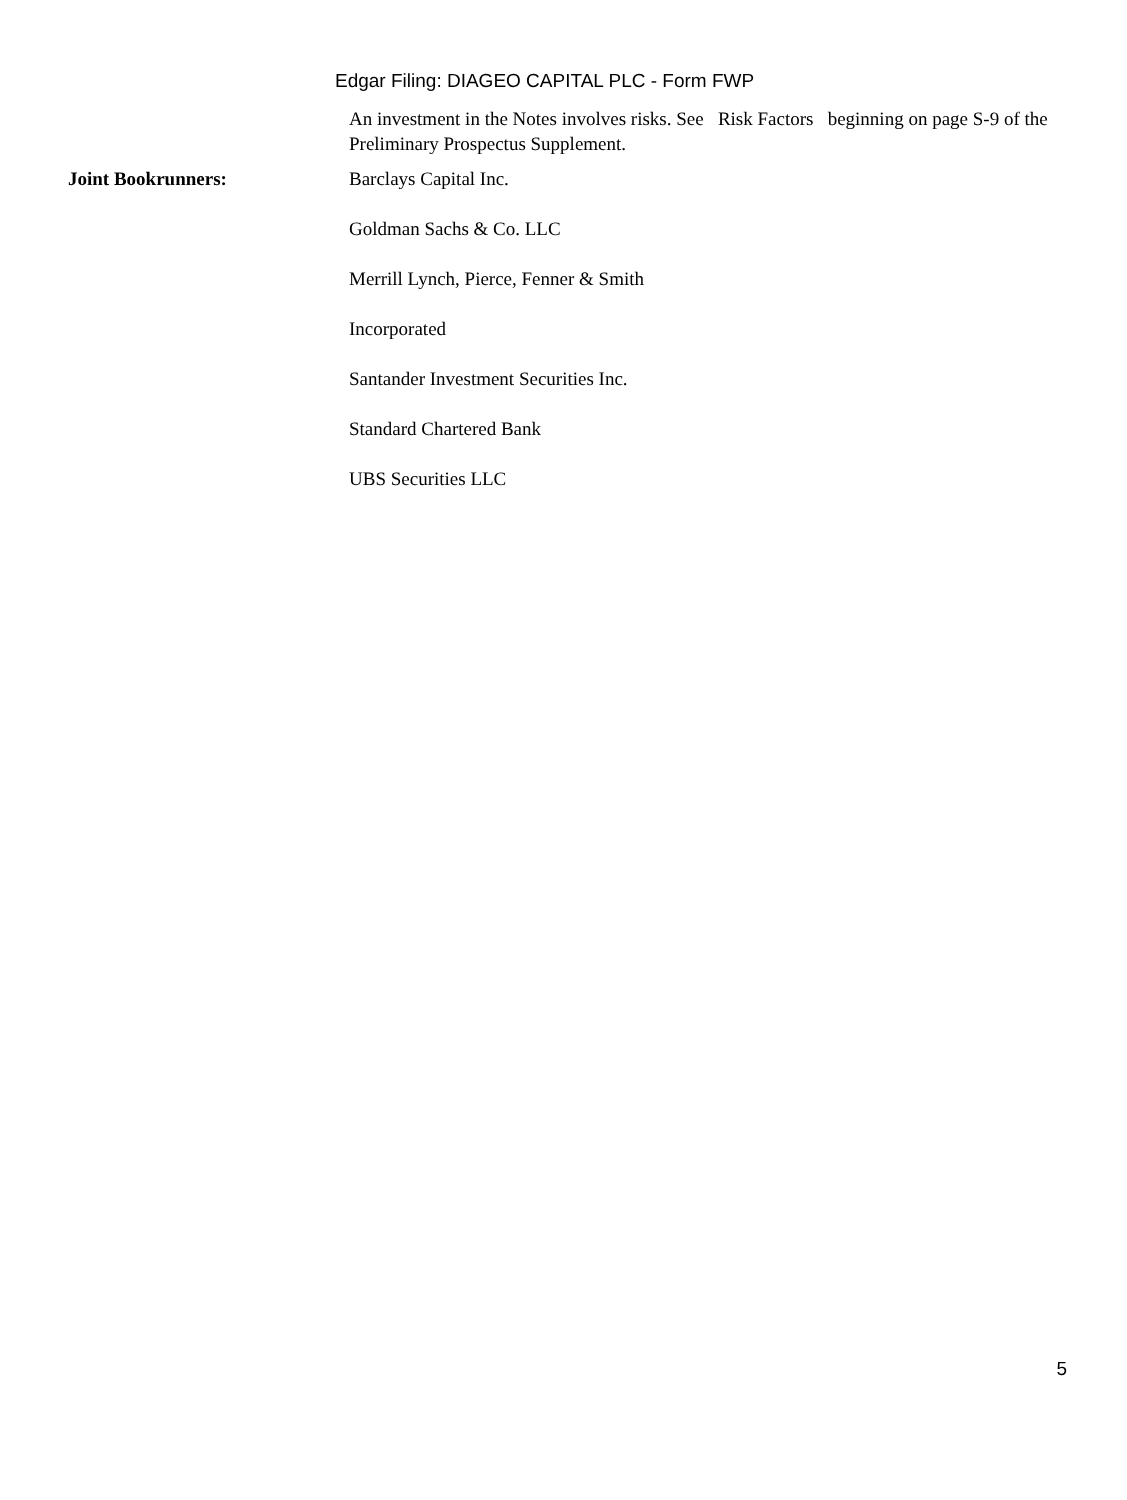Edgar Filing: DIAGEO CAPITAL PLC - Form FWP
An investment in the Notes involves risks. See Risk Factors beginning on page S-9 of the Preliminary Prospectus Supplement.
Joint Bookrunners: Barclays Capital Inc.
Goldman Sachs & Co. LLC
Merrill Lynch, Pierce, Fenner & Smith
Incorporated
Santander Investment Securities Inc.
Standard Chartered Bank
UBS Securities LLC
5